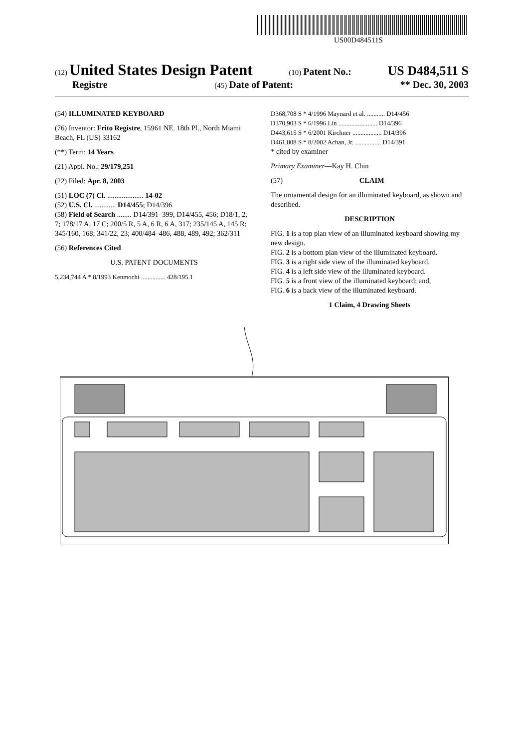US00D484511S
(12) United States Design Patent (10) Patent No.: US D484,511 S
Registre (45) Date of Patent: ** Dec. 30, 2003
(54) ILLUMINATED KEYBOARD
(76) Inventor: Frito Registre, 15961 NE. 18th Pl., North Miami Beach, FL (US) 33162
(**) Term: 14 Years
(21) Appl. No.: 29/179,251
(22) Filed: Apr. 8, 2003
(51) LOC (7) Cl. .................... 14-02
(52) U.S. Cl. ............ D14/455; D14/396
(58) Field of Search ........ D14/391–399, D14/455, 456; D18/1, 2, 7; 178/17 A, 17 C; 200/5 R, 5 A, 6 R, 6 A, 317; 235/145 A, 145 R; 345/160, 168; 341/22, 23; 400/484–486, 488, 489, 492; 362/311
(56) References Cited
U.S. PATENT DOCUMENTS
5,234,744 A * 8/1993 Kenmochi ............... 428/195.1
D368,708 S * 4/1996 Maynard et al. ........... D14/456
D370,903 S * 6/1996 Lin ........................ D14/396
D443,615 S * 6/2001 Kirchner .................. D14/396
D461,808 S * 8/2002 Achan, Jr. ................ D14/391
* cited by examiner
Primary Examiner—Kay H. Chin
(57) CLAIM
The ornamental design for an illuminated keyboard, as shown and described.
DESCRIPTION
FIG. 1 is a top plan view of an illuminated keyboard showing my new design.
FIG. 2 is a bottom plan view of the illuminated keyboard.
FIG. 3 is a right side view of the illuminated keyboard.
FIG. 4 is a left side view of the illuminated keyboard.
FIG. 5 is a front view of the illuminated keyboard; and,
FIG. 6 is a back view of the illuminated keyboard.
1 Claim, 4 Drawing Sheets